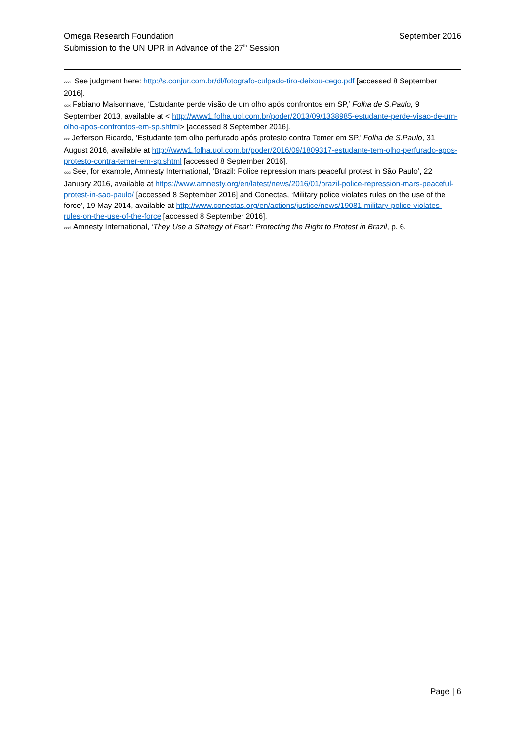Omega Research Foundation
Submission to the UN UPR in Advance of the 27<sup>th</sup> Session
September 2016
<sup>xxviii</sup> See judgment here: http://s.conjur.com.br/dl/fotografo-culpado-tiro-deixou-cego.pdf [accessed 8 September 2016].
<sup>xxix</sup> Fabiano Maisonnave, ‘Estudante perde visão de um olho após confrontos em SP,’ Folha de S.Paulo, 9 September 2013, available at < http://www1.folha.uol.com.br/poder/2013/09/1338985-estudante-perde-visao-de-um-olho-apos-confrontos-em-sp.shtml> [accessed 8 September 2016].
<sup>xxx</sup> Jefferson Ricardo, ‘Estudante tem olho perfurado após protesto contra Temer em SP,’ Folha de S.Paulo, 31 August 2016, available at http://www1.folha.uol.com.br/poder/2016/09/1809317-estudante-tem-olho-perfurado-apos-protesto-contra-temer-em-sp.shtml [accessed 8 September 2016].
<sup>xxxi</sup> See, for example, Amnesty International, ‘Brazil: Police repression mars peaceful protest in São Paulo’, 22 January 2016, available at https://www.amnesty.org/en/latest/news/2016/01/brazil-police-repression-mars-peaceful-protest-in-sao-paulo/ [accessed 8 September 2016] and Conectas, ‘Military police violates rules on the use of the force’, 19 May 2014, available at http://www.conectas.org/en/actions/justice/news/19081-military-police-violates-rules-on-the-use-of-the-force [accessed 8 September 2016].
<sup>xxxii</sup> Amnesty International, ‘They Use a Strategy of Fear’: Protecting the Right to Protest in Brazil, p. 6.
Page | 6